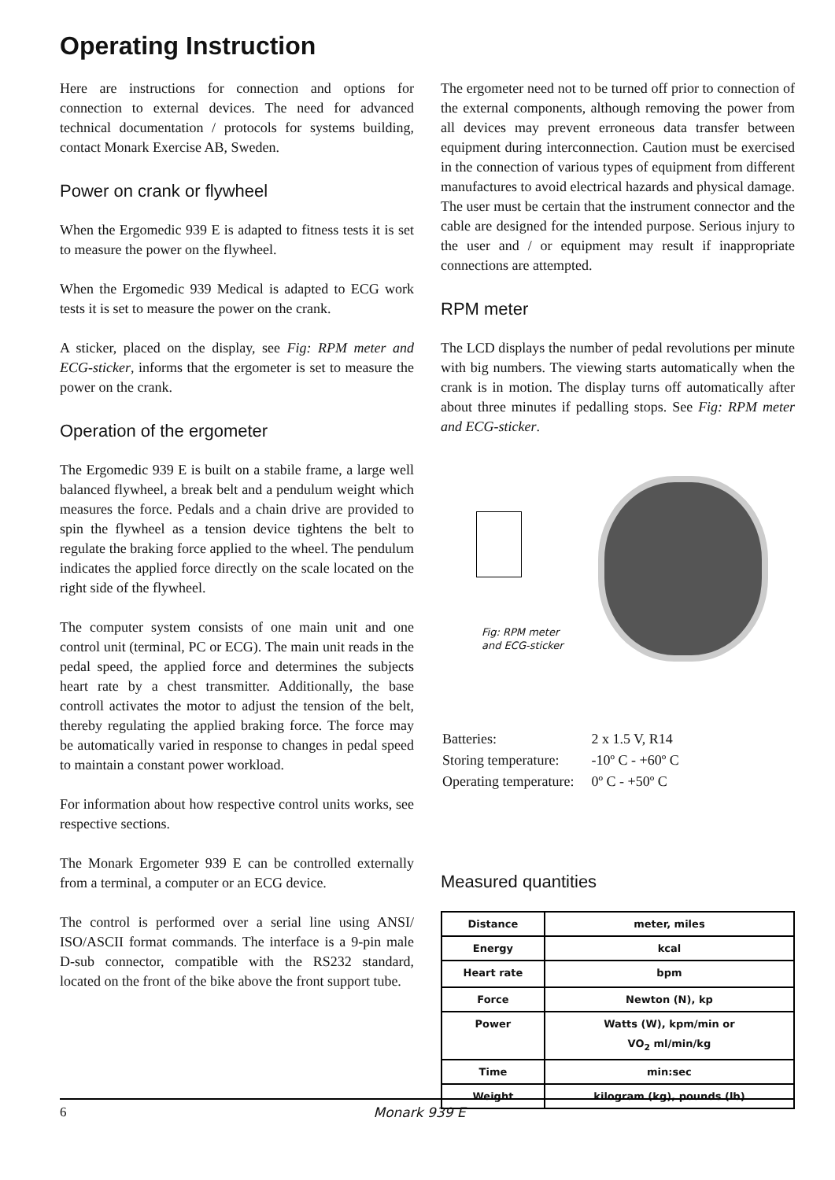Operating Instruction
Here are instructions for connection and options for connection to external devices. The need for advanced technical documentation / protocols for systems building, contact Monark Exercise AB, Sweden.
Power on crank or flywheel
When the Ergomedic 939 E is adapted to fitness tests it is set to measure the power on the flywheel.
When the Ergomedic 939 Medical is adapted to ECG work tests it is set to measure the power on the crank.
A sticker, placed on the display, see Fig: RPM meter and ECG-sticker, informs that the ergometer is set to measure the power on the crank.
Operation of the ergometer
The Ergomedic 939 E is built on a stabile frame, a large well balanced flywheel, a break belt and a pendulum weight which measures the force. Pedals and a chain drive are provided to spin the flywheel as a tension device tightens the belt to regulate the braking force applied to the wheel. The pendulum indicates the applied force directly on the scale located on the right side of the flywheel.
The computer system consists of one main unit and one control unit (terminal, PC or ECG). The main unit reads in the pedal speed, the applied force and determines the subjects heart rate by a chest transmitter. Additionally, the base controll activates the motor to adjust the tension of the belt, thereby regulating the applied braking force. The force may be automatically varied in response to changes in pedal speed to maintain a constant power workload.
For information about how respective control units works, see respective sections.
The Monark Ergometer 939 E can be controlled externally from a terminal, a computer or an ECG device.
The control is performed over a serial line using ANSI/ ISO/ASCII format commands. The interface is a 9-pin male D-sub connector, compatible with the RS232 standard, located on the front of the bike above the front support tube.
The ergometer need not to be turned off prior to connection of the external components, although removing the power from all devices may prevent erroneous data transfer between equipment during interconnection. Caution must be exercised in the connection of various types of equipment from different manufactures to avoid electrical hazards and physical damage. The user must be certain that the instrument connector and the cable are designed for the intended purpose. Serious injury to the user and / or equipment may result if inappropriate connections are attempted.
RPM meter
The LCD displays the number of pedal revolutions per minute with big numbers. The viewing starts automatically when the crank is in motion. The display turns off automatically after about three minutes if pedalling stops. See Fig: RPM meter and ECG-sticker.
Fig: RPM meter
and ECG-sticker
| Batteries: | 2 x 1.5 V, R14 |
| Storing temperature: | -10º C - +60º C |
| Operating temperature: | 0º C - +50º C |
Measured quantities
| Distance | meter, miles |
| Energy | kcal |
| Heart rate | bpm |
| Force | Newton (N), kp |
| Power | Watts (W), kpm/min or VO<sub>2</sub> ml/min/kg |
| Time | min:sec |
| Weight | kilogram (kg), pounds (lb) |
6 Monark 939 E